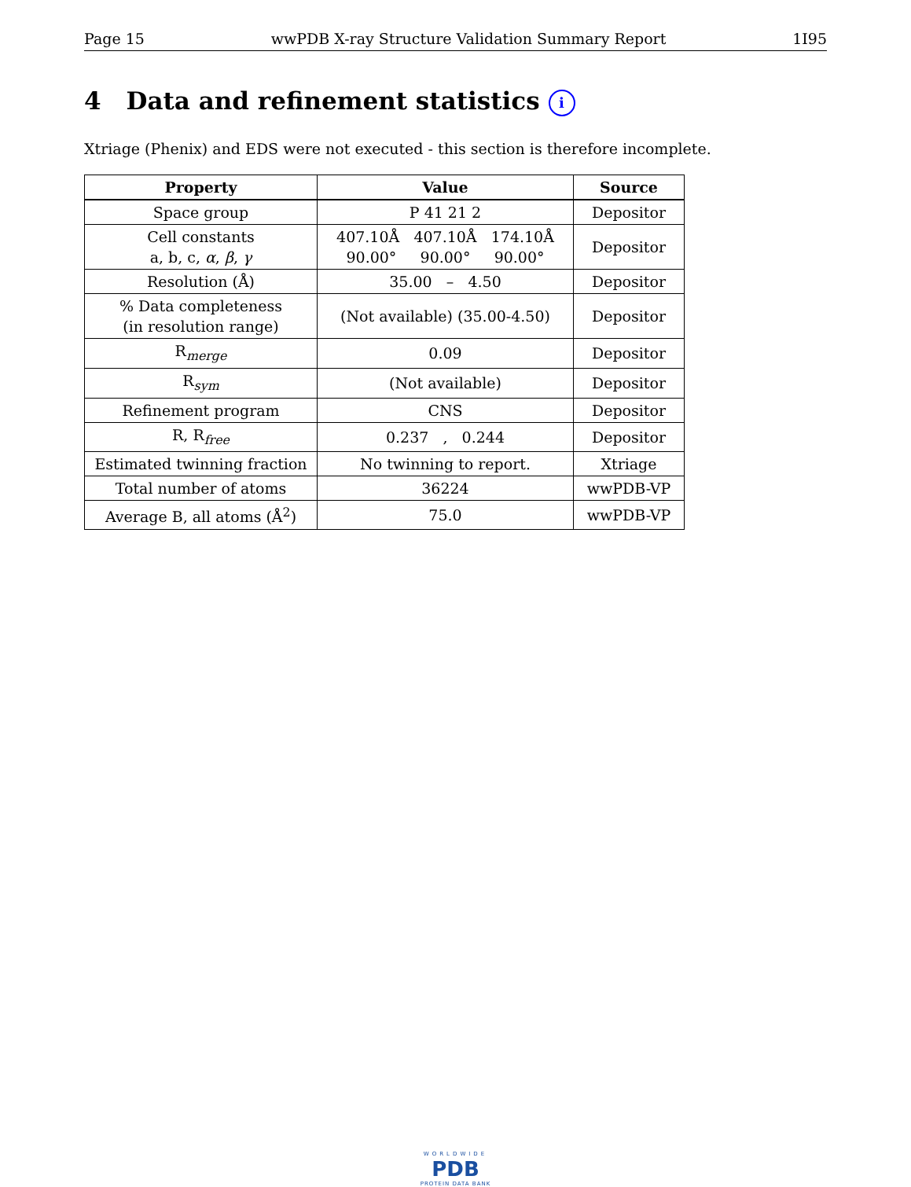Page 15 wwPDB X-ray Structure Validation Summary Report 1I95
4 Data and refinement statistics i
Xtriage (Phenix) and EDS were not executed - this section is therefore incomplete.
| Property | Value | Source |
| --- | --- | --- |
| Space group | P 41 21 2 | Depositor |
| Cell constants a, b, c, α , β , γ | 407.10Å 407.10Å 174.10Å 90.00° 90.00° 90.00° | Depositor |
| Resolution (Å) | 35.00 – 4.50 | Depositor |
| % Data completeness (in resolution range) | (Not available) (35.00-4.50) | Depositor |
| R<sub>merge</sub> | 0.09 | Depositor |
| R<sub>sym</sub> | (Not available) | Depositor |
| Refinement program | CNS | Depositor |
| R, R<sub>free</sub> | 0.237 , 0.244 | Depositor |
| Estimated twinning fraction | No twinning to report. | Xtriage |
| Total number of atoms | 36224 | wwPDB-VP |
| Average B, all atoms (Å<sup>2</sup>) | 75.0 | wwPDB-VP |
WORLDWIDE
PDB
PROTEIN DATA BANK